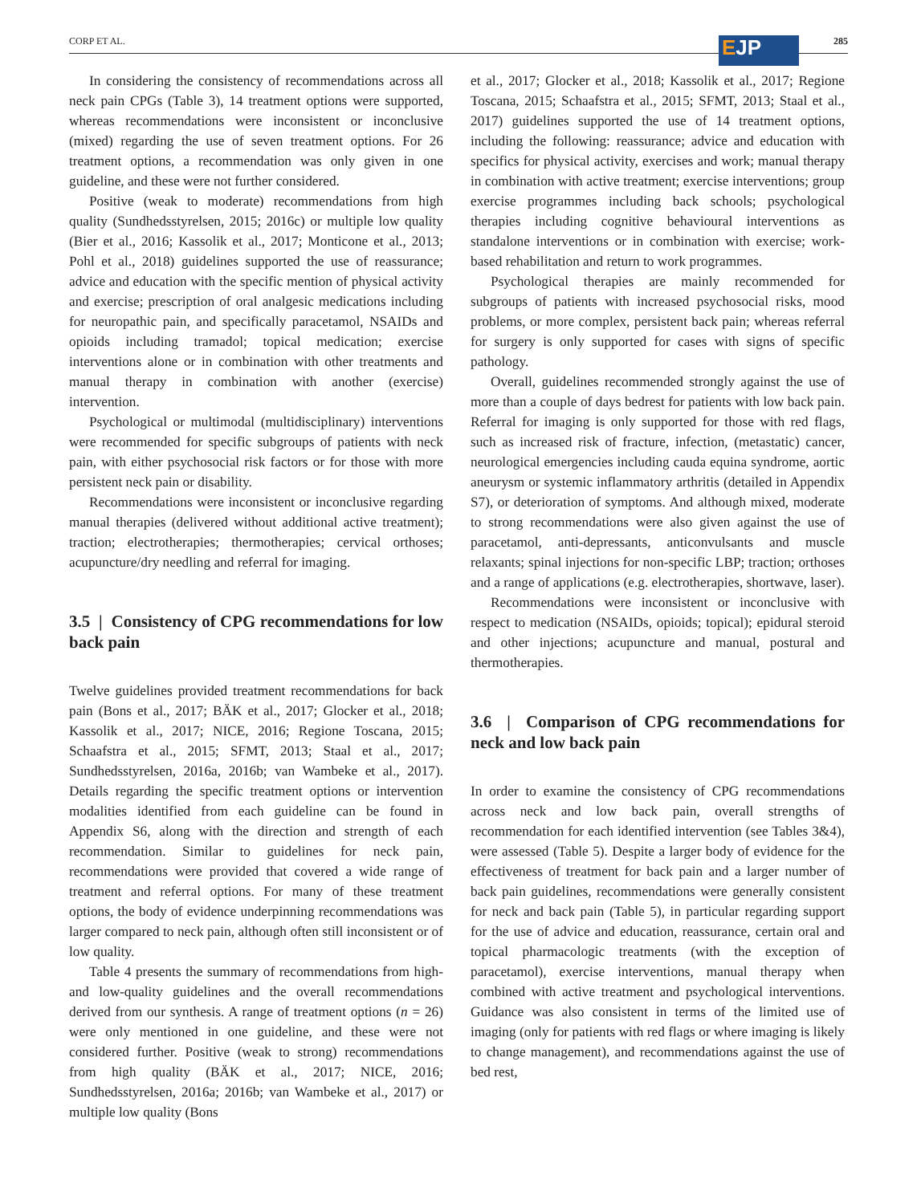CORP ET AL. 285 EJP
In considering the consistency of recommendations across all neck pain CPGs (Table 3), 14 treatment options were supported, whereas recommendations were inconsistent or inconclusive (mixed) regarding the use of seven treatment options. For 26 treatment options, a recommendation was only given in one guideline, and these were not further considered.
Positive (weak to moderate) recommendations from high quality (Sundhedsstyrelsen, 2015; 2016c) or multiple low quality (Bier et al., 2016; Kassolik et al., 2017; Monticone et al., 2013; Pohl et al., 2018) guidelines supported the use of reassurance; advice and education with the specific mention of physical activity and exercise; prescription of oral analgesic medications including for neuropathic pain, and specifically paracetamol, NSAIDs and opioids including tramadol; topical medication; exercise interventions alone or in combination with other treatments and manual therapy in combination with another (exercise) intervention.
Psychological or multimodal (multidisciplinary) interventions were recommended for specific subgroups of patients with neck pain, with either psychosocial risk factors or for those with more persistent neck pain or disability.
Recommendations were inconsistent or inconclusive regarding manual therapies (delivered without additional active treatment); traction; electrotherapies; thermotherapies; cervical orthoses; acupuncture/dry needling and referral for imaging.
3.5 | Consistency of CPG recommendations for low back pain
Twelve guidelines provided treatment recommendations for back pain (Bons et al., 2017; BÄK et al., 2017; Glocker et al., 2018; Kassolik et al., 2017; NICE, 2016; Regione Toscana, 2015; Schaafstra et al., 2015; SFMT, 2013; Staal et al., 2017; Sundhedsstyrelsen, 2016a, 2016b; van Wambeke et al., 2017). Details regarding the specific treatment options or intervention modalities identified from each guideline can be found in Appendix S6, along with the direction and strength of each recommendation. Similar to guidelines for neck pain, recommendations were provided that covered a wide range of treatment and referral options. For many of these treatment options, the body of evidence underpinning recommendations was larger compared to neck pain, although often still inconsistent or of low quality.
Table 4 presents the summary of recommendations from high- and low-quality guidelines and the overall recommendations derived from our synthesis. A range of treatment options (n = 26) were only mentioned in one guideline, and these were not considered further. Positive (weak to strong) recommendations from high quality (BÄK et al., 2017; NICE, 2016; Sundhedsstyrelsen, 2016a; 2016b; van Wambeke et al., 2017) or multiple low quality (Bons
et al., 2017; Glocker et al., 2018; Kassolik et al., 2017; Regione Toscana, 2015; Schaafstra et al., 2015; SFMT, 2013; Staal et al., 2017) guidelines supported the use of 14 treatment options, including the following: reassurance; advice and education with specifics for physical activity, exercises and work; manual therapy in combination with active treatment; exercise interventions; group exercise programmes including back schools; psychological therapies including cognitive behavioural interventions as standalone interventions or in combination with exercise; work-based rehabilitation and return to work programmes.
Psychological therapies are mainly recommended for subgroups of patients with increased psychosocial risks, mood problems, or more complex, persistent back pain; whereas referral for surgery is only supported for cases with signs of specific pathology.
Overall, guidelines recommended strongly against the use of more than a couple of days bedrest for patients with low back pain. Referral for imaging is only supported for those with red flags, such as increased risk of fracture, infection, (metastatic) cancer, neurological emergencies including cauda equina syndrome, aortic aneurysm or systemic inflammatory arthritis (detailed in Appendix S7), or deterioration of symptoms. And although mixed, moderate to strong recommendations were also given against the use of paracetamol, anti-depressants, anticonvulsants and muscle relaxants; spinal injections for non-specific LBP; traction; orthoses and a range of applications (e.g. electrotherapies, shortwave, laser).
Recommendations were inconsistent or inconclusive with respect to medication (NSAIDs, opioids; topical); epidural steroid and other injections; acupuncture and manual, postural and thermotherapies.
3.6 | Comparison of CPG recommendations for neck and low back pain
In order to examine the consistency of CPG recommendations across neck and low back pain, overall strengths of recommendation for each identified intervention (see Tables 3&4), were assessed (Table 5). Despite a larger body of evidence for the effectiveness of treatment for back pain and a larger number of back pain guidelines, recommendations were generally consistent for neck and back pain (Table 5), in particular regarding support for the use of advice and education, reassurance, certain oral and topical pharmacologic treatments (with the exception of paracetamol), exercise interventions, manual therapy when combined with active treatment and psychological interventions. Guidance was also consistent in terms of the limited use of imaging (only for patients with red flags or where imaging is likely to change management), and recommendations against the use of bed rest,